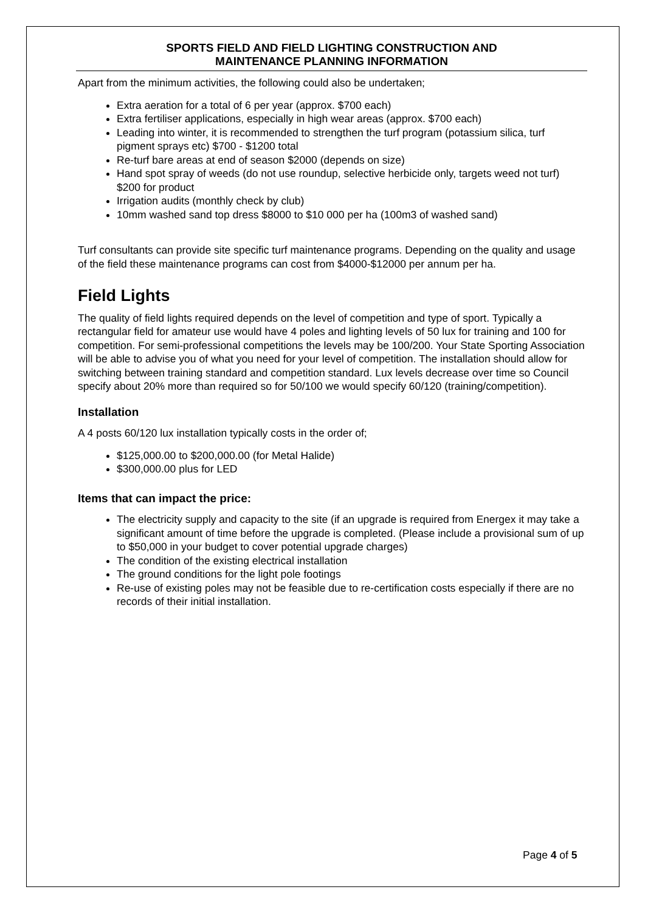SPORTS FIELD AND FIELD LIGHTING CONSTRUCTION AND
MAINTENANCE PLANNING INFORMATION
Apart from the minimum activities, the following could also be undertaken;
Extra aeration for a total of 6 per year (approx. $700 each)
Extra fertiliser applications, especially in high wear areas (approx. $700 each)
Leading into winter, it is recommended to strengthen the turf program (potassium silica, turf pigment sprays etc) $700 - $1200 total
Re-turf bare areas at end of season $2000 (depends on size)
Hand spot spray of weeds (do not use roundup, selective herbicide only, targets weed not turf) $200 for product
Irrigation audits (monthly check by club)
10mm washed sand top dress $8000 to $10 000 per ha (100m3 of washed sand)
Turf consultants can provide site specific turf maintenance programs. Depending on the quality and usage of the field these maintenance programs can cost from $4000-$12000 per annum per ha.
Field Lights
The quality of field lights required depends on the level of competition and type of sport. Typically a rectangular field for amateur use would have 4 poles and lighting levels of 50 lux for training and 100 for competition. For semi-professional competitions the levels may be 100/200. Your State Sporting Association will be able to advise you of what you need for your level of competition. The installation should allow for switching between training standard and competition standard. Lux levels decrease over time so Council specify about 20% more than required so for 50/100 we would specify 60/120 (training/competition).
Installation
A 4 posts 60/120 lux installation typically costs in the order of;
$125,000.00 to $200,000.00 (for Metal Halide)
$300,000.00 plus for LED
Items that can impact the price:
The electricity supply and capacity to the site (if an upgrade is required from Energex it may take a significant amount of time before the upgrade is completed. (Please include a provisional sum of up to $50,000 in your budget to cover potential upgrade charges)
The condition of the existing electrical installation
The ground conditions for the light pole footings
Re-use of existing poles may not be feasible due to re-certification costs especially if there are no records of their initial installation.
Page 4 of 5